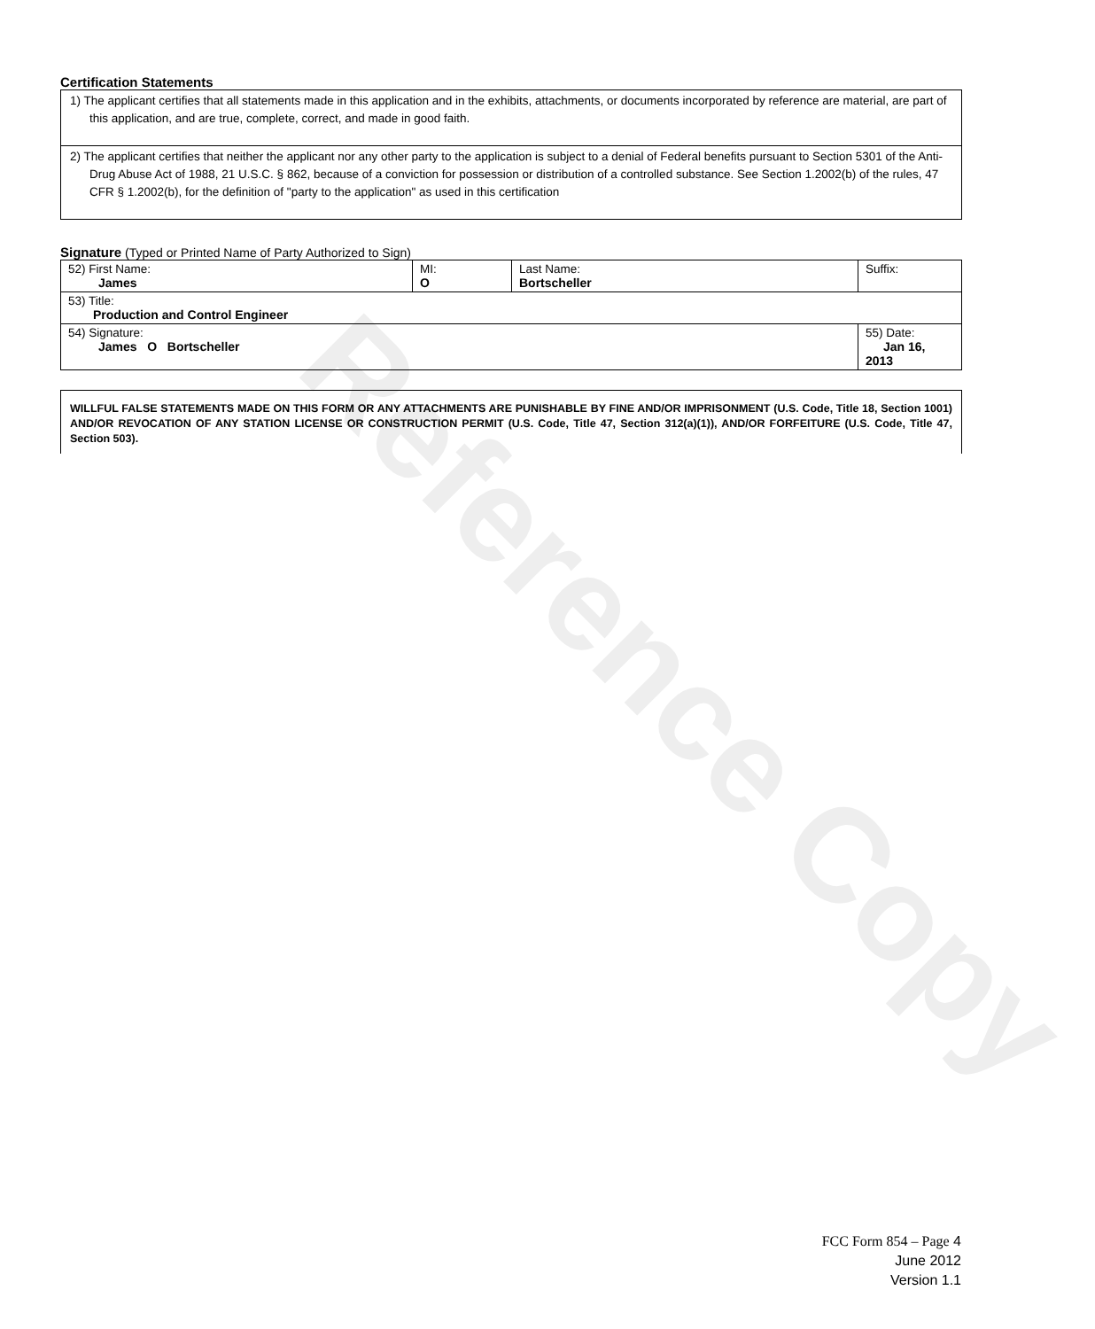Reference Copy
Certification Statements
1) The applicant certifies that all statements made in this application and in the exhibits, attachments, or documents incorporated by reference are material, are part of this application, and are true, complete, correct, and made in good faith.
2) The applicant certifies that neither the applicant nor any other party to the application is subject to a denial of Federal benefits pursuant to Section 5301 of the Anti-Drug Abuse Act of 1988, 21 U.S.C. § 862, because of a conviction for possession or distribution of a controlled substance. See Section 1.2002(b) of the rules, 47 CFR § 1.2002(b), for the definition of "party to the application" as used in this certification
Signature (Typed or Printed Name of Party Authorized to Sign)
| 52) First Name: James | MI: O | Last Name: Bortscheller | Suffix: |
| 53) Title: Production and Control Engineer | | | |
| 54) Signature: James O Bortscheller | | | 55) Date: Jan 16, 2013 |
WILLFUL FALSE STATEMENTS MADE ON THIS FORM OR ANY ATTACHMENTS ARE PUNISHABLE BY FINE AND/OR IMPRISONMENT (U.S. Code, Title 18, Section 1001) AND/OR REVOCATION OF ANY STATION LICENSE OR CONSTRUCTION PERMIT (U.S. Code, Title 47, Section 312(a)(1)), AND/OR FORFEITURE (U.S. Code, Title 47, Section 503).
FCC Form 854 – Page 4
June 2012
Version 1.1